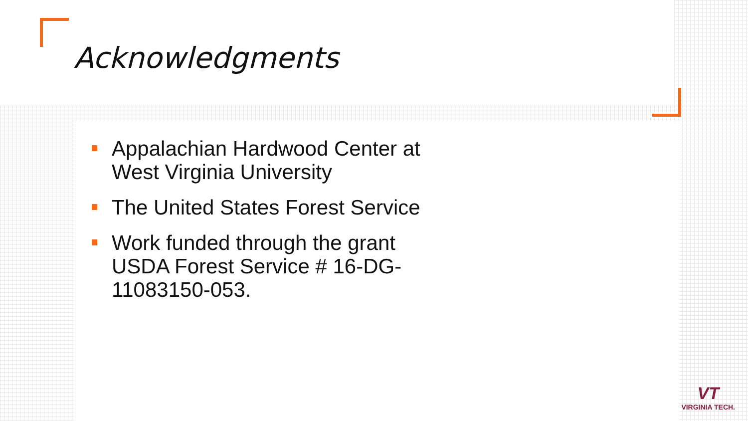Acknowledgments
Appalachian Hardwood Center at West Virginia University
The United States Forest Service
Work funded through the grant USDA Forest Service # 16-DG-11083150-053.
VT
VIRGINIA TECH.